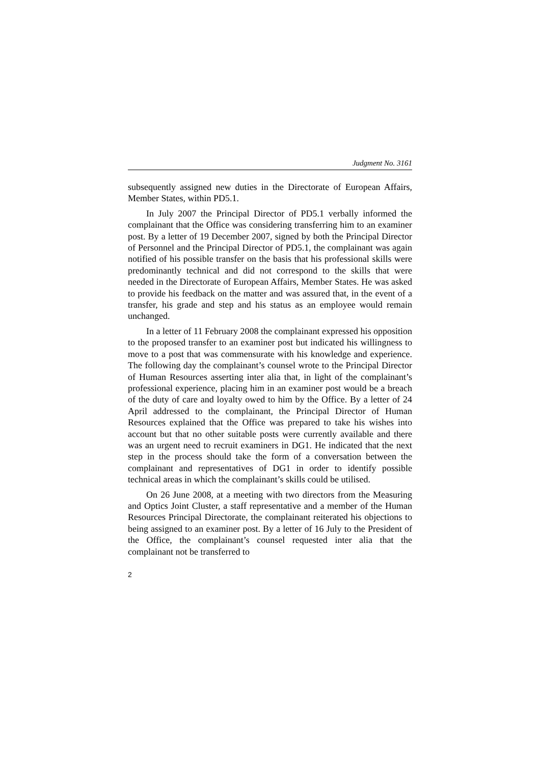Judgment No. 3161
subsequently assigned new duties in the Directorate of European Affairs, Member States, within PD5.1.
In July 2007 the Principal Director of PD5.1 verbally informed the complainant that the Office was considering transferring him to an examiner post. By a letter of 19 December 2007, signed by both the Principal Director of Personnel and the Principal Director of PD5.1, the complainant was again notified of his possible transfer on the basis that his professional skills were predominantly technical and did not correspond to the skills that were needed in the Directorate of European Affairs, Member States. He was asked to provide his feedback on the matter and was assured that, in the event of a transfer, his grade and step and his status as an employee would remain unchanged.
In a letter of 11 February 2008 the complainant expressed his opposition to the proposed transfer to an examiner post but indicated his willingness to move to a post that was commensurate with his knowledge and experience. The following day the complainant’s counsel wrote to the Principal Director of Human Resources asserting inter alia that, in light of the complainant’s professional experience, placing him in an examiner post would be a breach of the duty of care and loyalty owed to him by the Office. By a letter of 24 April addressed to the complainant, the Principal Director of Human Resources explained that the Office was prepared to take his wishes into account but that no other suitable posts were currently available and there was an urgent need to recruit examiners in DG1. He indicated that the next step in the process should take the form of a conversation between the complainant and representatives of DG1 in order to identify possible technical areas in which the complainant’s skills could be utilised.
On 26 June 2008, at a meeting with two directors from the Measuring and Optics Joint Cluster, a staff representative and a member of the Human Resources Principal Directorate, the complainant reiterated his objections to being assigned to an examiner post. By a letter of 16 July to the President of the Office, the complainant’s counsel requested inter alia that the complainant not be transferred to
2